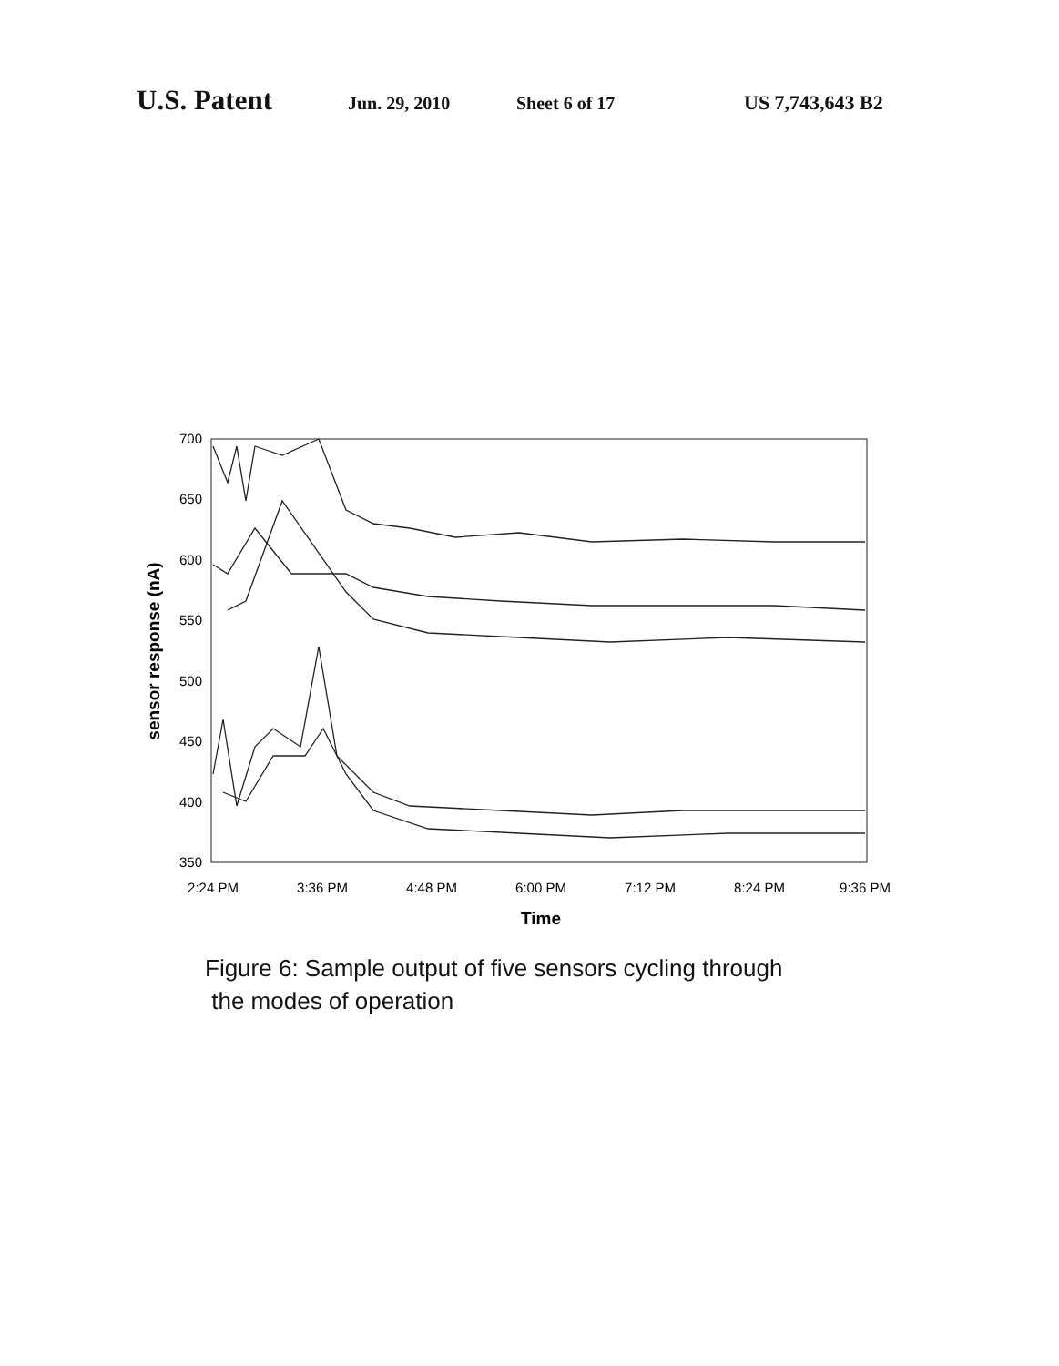U.S. Patent Jun. 29, 2010 Sheet 6 of 17 US 7,743,643 B2
700
650
600
550
500
450
400
350
2:24 PM
3:36 PM
4:48 PM
6:00 PM
7:12 PM
8:24 PM
9:36 PM
Time
sensor response (nA)
Figure 6: Sample output of five sensors cycling through
the modes of operation